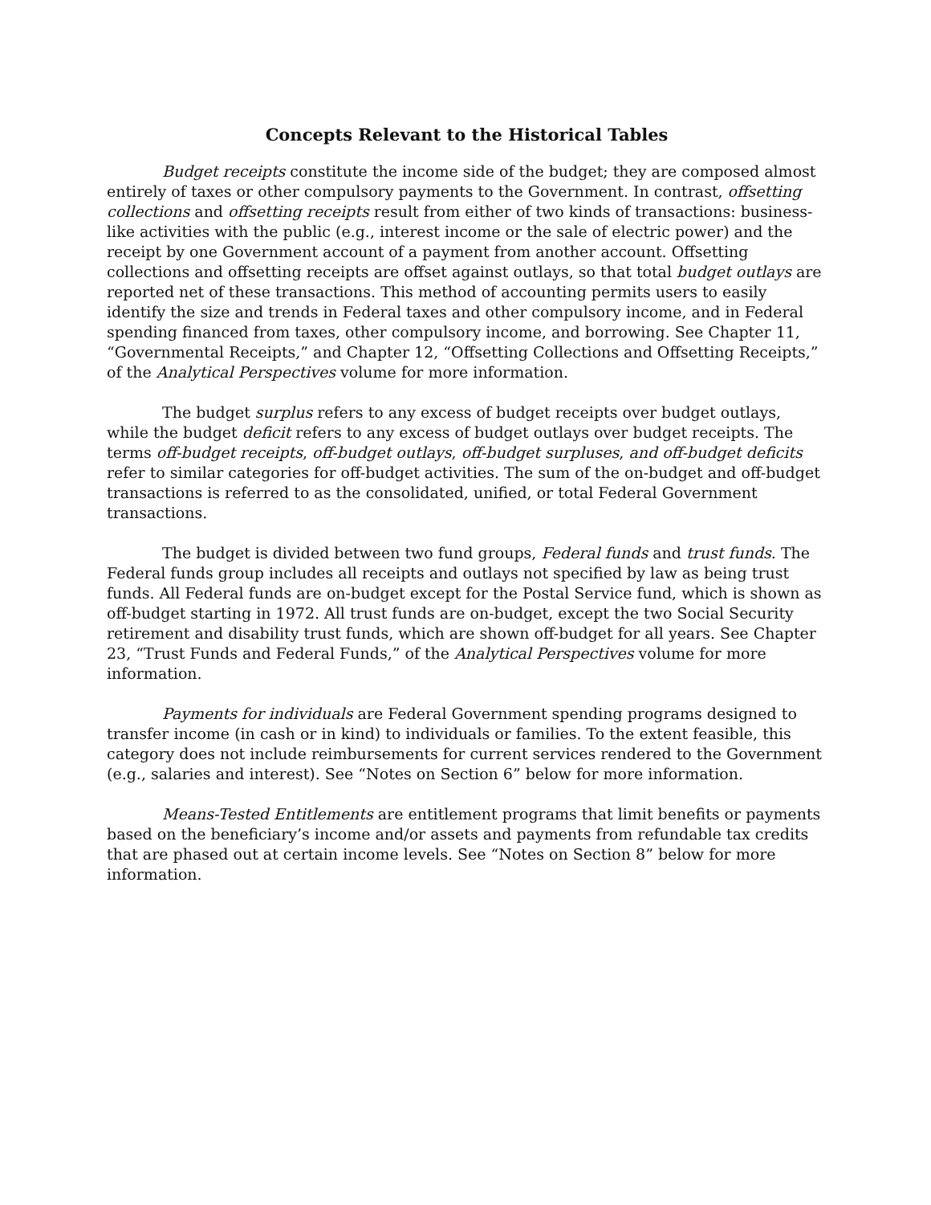Concepts Relevant to the Historical Tables
Budget receipts constitute the income side of the budget; they are composed almost entirely of taxes or other compulsory payments to the Government. In contrast, offsetting collections and offsetting receipts result from either of two kinds of transactions: business-like activities with the public (e.g., interest income or the sale of electric power) and the receipt by one Government account of a payment from another account. Offsetting collections and offsetting receipts are offset against outlays, so that total budget outlays are reported net of these transactions. This method of accounting permits users to easily identify the size and trends in Federal taxes and other compulsory income, and in Federal spending financed from taxes, other compulsory income, and borrowing. See Chapter 11, “Governmental Receipts,” and Chapter 12, “Offsetting Collections and Offsetting Receipts,” of the Analytical Perspectives volume for more information.
The budget surplus refers to any excess of budget receipts over budget outlays, while the budget deficit refers to any excess of budget outlays over budget receipts. The terms off-budget receipts, off-budget outlays, off-budget surpluses, and off-budget deficits refer to similar categories for off-budget activities. The sum of the on-budget and off-budget transactions is referred to as the consolidated, unified, or total Federal Government transactions.
The budget is divided between two fund groups, Federal funds and trust funds. The Federal funds group includes all receipts and outlays not specified by law as being trust funds. All Federal funds are on-budget except for the Postal Service fund, which is shown as off-budget starting in 1972. All trust funds are on-budget, except the two Social Security retirement and disability trust funds, which are shown off-budget for all years. See Chapter 23, “Trust Funds and Federal Funds,” of the Analytical Perspectives volume for more information.
Payments for individuals are Federal Government spending programs designed to transfer income (in cash or in kind) to individuals or families. To the extent feasible, this category does not include reimbursements for current services rendered to the Government (e.g., salaries and interest). See “Notes on Section 6” below for more information.
Means-Tested Entitlements are entitlement programs that limit benefits or payments based on the beneficiary’s income and/or assets and payments from refundable tax credits that are phased out at certain income levels. See “Notes on Section 8” below for more information.